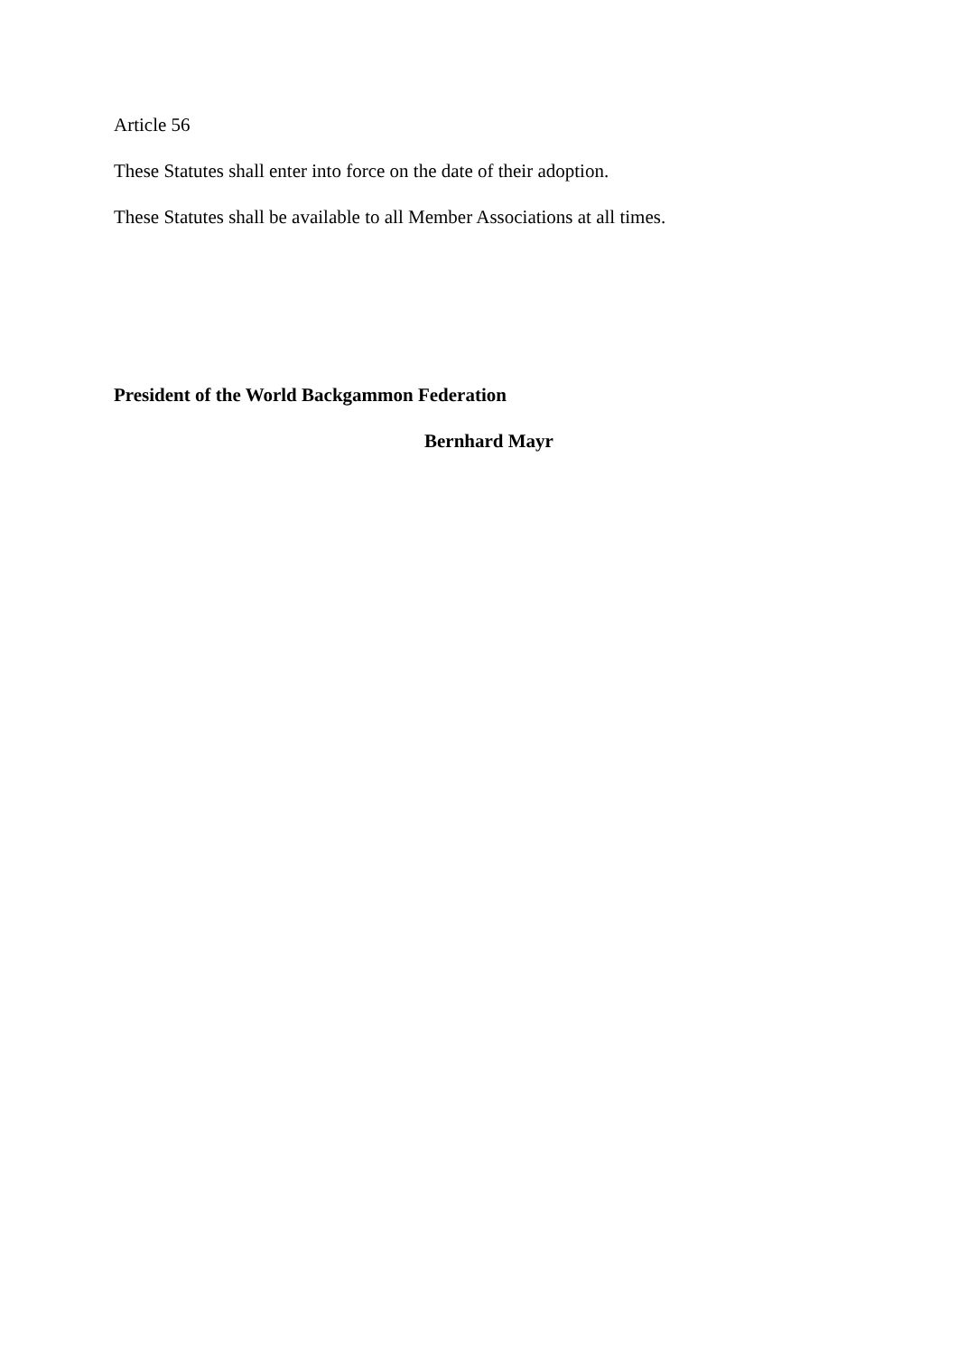Article 56
These Statutes shall enter into force on the date of their adoption.
These Statutes shall be available to all Member Associations at all times.
President of the World Backgammon Federation
Bernhard Mayr